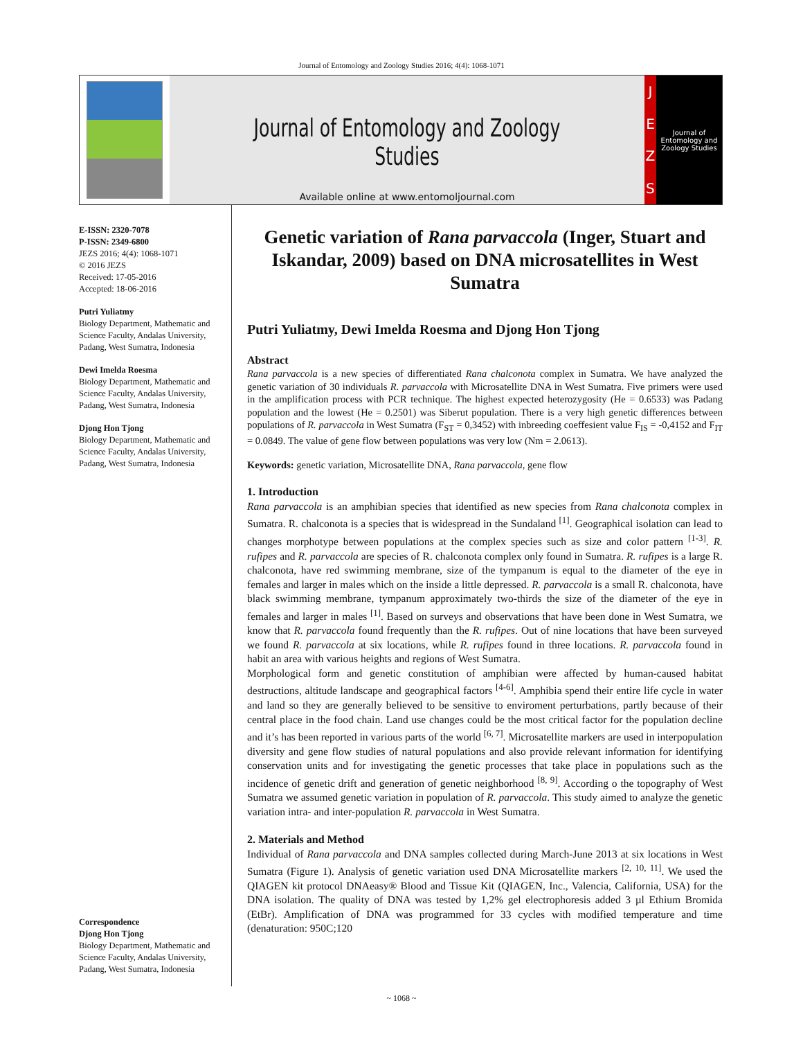Journal of Entomology and Zoology Studies 2016; 4(4): 1068-1071
Journal of Entomology and Zoology Studies
Available online at www.entomoljournal.com
JEZS
Journal of Entomology and Zoology Studies
E-ISSN: 2320-7078
P-ISSN: 2349-6800
JEZS 2016; 4(4): 1068-1071
© 2016 JEZS
Received: 17-05-2016
Accepted: 18-06-2016
Putri Yuliatmy
Biology Department, Mathematic and Science Faculty, Andalas University, Padang, West Sumatra, Indonesia
Dewi Imelda Roesma
Biology Department, Mathematic and Science Faculty, Andalas University, Padang, West Sumatra, Indonesia
Djong Hon Tjong
Biology Department, Mathematic and Science Faculty, Andalas University, Padang, West Sumatra, Indonesia
Correspondence
Djong Hon Tjong
Biology Department, Mathematic and Science Faculty, Andalas University, Padang, West Sumatra, Indonesia
Genetic variation of Rana parvaccola (Inger, Stuart and Iskandar, 2009) based on DNA microsatellites in West Sumatra
Putri Yuliatmy, Dewi Imelda Roesma and Djong Hon Tjong
Abstract
Rana parvaccola is a new species of differentiated Rana chalconota complex in Sumatra. We have analyzed the genetic variation of 30 individuals R. parvaccola with Microsatellite DNA in West Sumatra. Five primers were used in the amplification process with PCR technique. The highest expected heterozygosity (He = 0.6533) was Padang population and the lowest (He = 0.2501) was Siberut population. There is a very high genetic differences between populations of R. parvaccola in West Sumatra (F<sub>ST</sub> = 0,3452) with inbreeding coeffesient value F<sub>IS</sub> = -0,4152 and F<sub>IT</sub> = 0.0849. The value of gene flow between populations was very low (Nm = 2.0613).
Keywords: genetic variation, Microsatellite DNA, Rana parvaccola, gene flow
1. Introduction
Rana parvaccola is an amphibian species that identified as new species from Rana chalconota complex in Sumatra. R. chalconota is a species that is widespread in the Sundaland <sup>[1]</sup>. Geographical isolation can lead to changes morphotype between populations at the complex species such as size and color pattern <sup>[1-3]</sup>. R. rufipes and R. parvaccola are species of R. chalconota complex only found in Sumatra. R. rufipes is a large R. chalconota, have red swimming membrane, size of the tympanum is equal to the diameter of the eye in females and larger in males which on the inside a little depressed. R. parvaccola is a small R. chalconota, have black swimming membrane, tympanum approximately two-thirds the size of the diameter of the eye in females and larger in males <sup>[1]</sup>. Based on surveys and observations that have been done in West Sumatra, we know that R. parvaccola found frequently than the R. rufipes. Out of nine locations that have been surveyed we found R. parvaccola at six locations, while R. rufipes found in three locations. R. parvaccola found in habit an area with various heights and regions of West Sumatra.
Morphological form and genetic constitution of amphibian were affected by human-caused habitat destructions, altitude landscape and geographical factors <sup>[4-6]</sup>. Amphibia spend their entire life cycle in water and land so they are generally believed to be sensitive to enviroment perturbations, partly because of their central place in the food chain. Land use changes could be the most critical factor for the population decline and it’s has been reported in various parts of the world <sup>[6, 7]</sup>. Microsatellite markers are used in interpopulation diversity and gene flow studies of natural populations and also provide relevant information for identifying conservation units and for investigating the genetic processes that take place in populations such as the incidence of genetic drift and generation of genetic neighborhood <sup>[8, 9]</sup>. According o the topography of West Sumatra we assumed genetic variation in population of R. parvaccola. This study aimed to analyze the genetic variation intra- and inter-population R. parvaccola in West Sumatra.
2. Materials and Method
Individual of Rana parvaccola and DNA samples collected during March-June 2013 at six locations in West Sumatra (Figure 1). Analysis of genetic variation used DNA Microsatellite markers <sup>[2, 10, 11]</sup>. We used the QIAGEN kit protocol DNAeasy® Blood and Tissue Kit (QIAGEN, Inc., Valencia, California, USA) for the DNA isolation. The quality of DNA was tested by 1,2% gel electrophoresis added 3 µl Ethium Bromida (EtBr). Amplification of DNA was programmed for 33 cycles with modified temperature and time (denaturation: 950C;120
~ 1068 ~